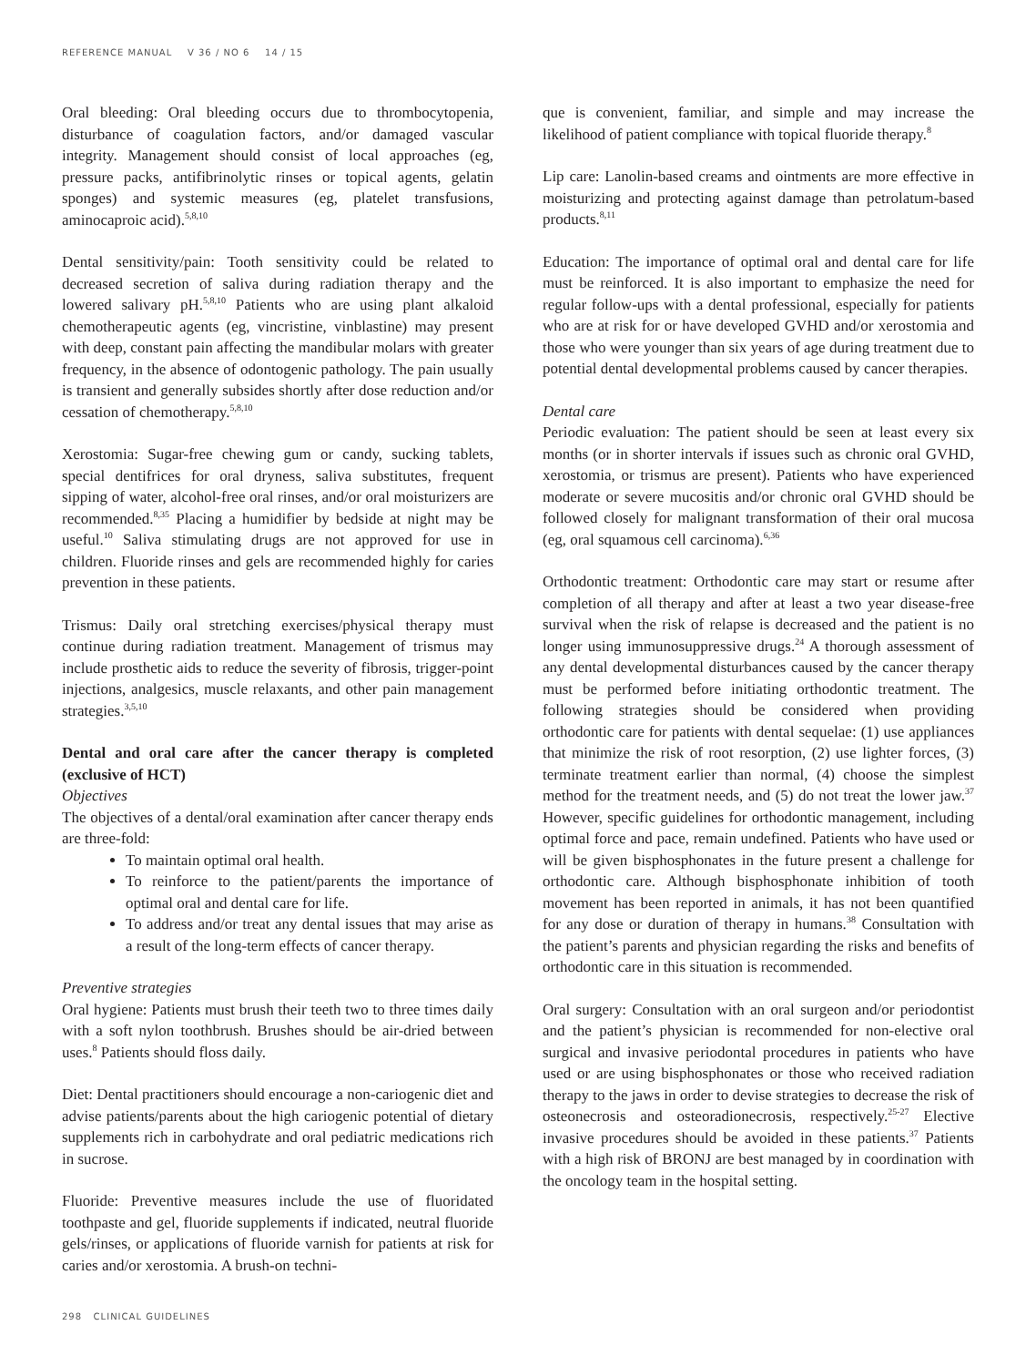REFERENCE MANUAL V 36 / NO 6 14 / 15
Oral bleeding: Oral bleeding occurs due to thrombocytopenia, disturbance of coagulation factors, and/or damaged vascular integrity. Management should consist of local approaches (eg, pressure packs, antifibrinolytic rinses or topical agents, gelatin sponges) and systemic measures (eg, platelet transfusions, aminocaproic acid).<sup>5,8,10</sup>
Dental sensitivity/pain: Tooth sensitivity could be related to decreased secretion of saliva during radiation therapy and the lowered salivary pH.<sup>5,8,10</sup> Patients who are using plant alkaloid chemotherapeutic agents (eg, vincristine, vinblastine) may present with deep, constant pain affecting the mandibular molars with greater frequency, in the absence of odontogenic pathology. The pain usually is transient and generally subsides shortly after dose reduction and/or cessation of chemotherapy.<sup>5,8,10</sup>
Xerostomia: Sugar-free chewing gum or candy, sucking tablets, special dentifrices for oral dryness, saliva substitutes, frequent sipping of water, alcohol-free oral rinses, and/or oral moisturizers are recommended.<sup>8,35</sup> Placing a humidifier by bedside at night may be useful.<sup>10</sup> Saliva stimulating drugs are not approved for use in children. Fluoride rinses and gels are recommended highly for caries prevention in these patients.
Trismus: Daily oral stretching exercises/physical therapy must continue during radiation treatment. Management of trismus may include prosthetic aids to reduce the severity of fibrosis, trigger-point injections, analgesics, muscle relaxants, and other pain management strategies.<sup>3,5,10</sup>
Dental and oral care after the cancer therapy is completed (exclusive of HCT)
Objectives
The objectives of a dental/oral examination after cancer therapy ends are three-fold:
To maintain optimal oral health.
To reinforce to the patient/parents the importance of optimal oral and dental care for life.
To address and/or treat any dental issues that may arise as a result of the long-term effects of cancer therapy.
Preventive strategies
Oral hygiene: Patients must brush their teeth two to three times daily with a soft nylon toothbrush. Brushes should be air-dried between uses.<sup>8</sup> Patients should floss daily.
Diet: Dental practitioners should encourage a non-cariogenic diet and advise patients/parents about the high cariogenic potential of dietary supplements rich in carbohydrate and oral pediatric medications rich in sucrose.
Fluoride: Preventive measures include the use of fluoridated toothpaste and gel, fluoride supplements if indicated, neutral fluoride gels/rinses, or applications of fluoride varnish for patients at risk for caries and/or xerostomia. A brush-on techni-
que is convenient, familiar, and simple and may increase the likelihood of patient compliance with topical fluoride therapy.<sup>8</sup>
Lip care: Lanolin-based creams and ointments are more effective in moisturizing and protecting against damage than petrolatum-based products.<sup>8,11</sup>
Education: The importance of optimal oral and dental care for life must be reinforced. It is also important to emphasize the need for regular follow-ups with a dental professional, especially for patients who are at risk for or have developed GVHD and/or xerostomia and those who were younger than six years of age during treatment due to potential dental developmental problems caused by cancer therapies.
Dental care
Periodic evaluation: The patient should be seen at least every six months (or in shorter intervals if issues such as chronic oral GVHD, xerostomia, or trismus are present). Patients who have experienced moderate or severe mucositis and/or chronic oral GVHD should be followed closely for malignant transformation of their oral mucosa (eg, oral squamous cell carcinoma).<sup>6,36</sup>
Orthodontic treatment: Orthodontic care may start or resume after completion of all therapy and after at least a two year disease-free survival when the risk of relapse is decreased and the patient is no longer using immunosuppressive drugs.<sup>24</sup> A thorough assessment of any dental developmental disturbances caused by the cancer therapy must be performed before initiating orthodontic treatment. The following strategies should be considered when providing orthodontic care for patients with dental sequelae: (1) use appliances that minimize the risk of root resorption, (2) use lighter forces, (3) terminate treatment earlier than normal, (4) choose the simplest method for the treatment needs, and (5) do not treat the lower jaw.<sup>37</sup> However, specific guidelines for orthodontic management, including optimal force and pace, remain undefined. Patients who have used or will be given bisphosphonates in the future present a challenge for orthodontic care. Although bisphosphonate inhibition of tooth movement has been reported in animals, it has not been quantified for any dose or duration of therapy in humans.<sup>38</sup> Consultation with the patient’s parents and physician regarding the risks and benefits of orthodontic care in this situation is recommended.
Oral surgery: Consultation with an oral surgeon and/or periodontist and the patient’s physician is recommended for non-elective oral surgical and invasive periodontal procedures in patients who have used or are using bisphosphonates or those who received radiation therapy to the jaws in order to devise strategies to decrease the risk of osteonecrosis and osteoradionecrosis, respectively.<sup>25-27</sup> Elective invasive procedures should be avoided in these patients.<sup>37</sup> Patients with a high risk of BRONJ are best managed by in coordination with the oncology team in the hospital setting.
298 CLINICAL GUIDELINES